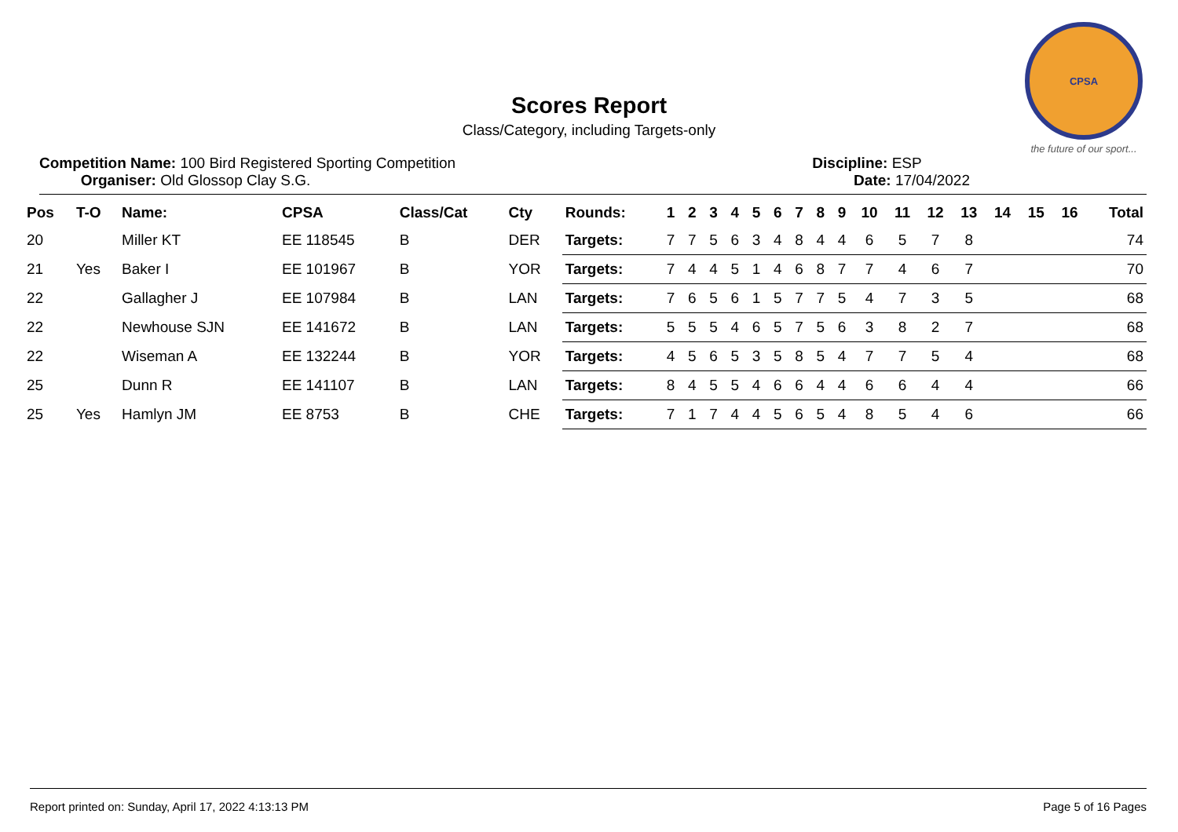CPSA
the future of our sport...
Scores Report
Class/Category, including Targets-only
Competition Name: 100 Bird Registered Sporting Competition
Organiser: Old Glossop Clay S.G.
Discipline: ESP
Date: 17/04/2022
| Pos | T-O | Name: | CPSA | Class/Cat | Cty | Rounds: | 1 | 2 | 3 | 4 | 5 | 6 | 7 | 8 | 9 | 10 | 11 | 12 | 13 | 14 | 15 | 16 | Total |
| --- | --- | --- | --- | --- | --- | --- | --- | --- | --- | --- | --- | --- | --- | --- | --- | --- | --- | --- | --- | --- | --- | --- | --- |
| 20 | | Miller KT | EE 118545 | B | DER | Targets: | 7 | 7 | 5 | 6 | 3 | 4 | 8 | 4 | 4 | 6 | 5 | 7 | 8 | | | | 74 |
| 21 | Yes | Baker I | EE 101967 | B | YOR | Targets: | 7 | 4 | 4 | 5 | 1 | 4 | 6 | 8 | 7 | 7 | 4 | 6 | 7 | | | | 70 |
| 22 | | Gallagher J | EE 107984 | B | LAN | Targets: | 7 | 6 | 5 | 6 | 1 | 5 | 7 | 7 | 5 | 4 | 7 | 3 | 5 | | | | 68 |
| 22 | | Newhouse SJN | EE 141672 | B | LAN | Targets: | 5 | 5 | 5 | 4 | 6 | 5 | 7 | 5 | 6 | 3 | 8 | 2 | 7 | | | | 68 |
| 22 | | Wiseman A | EE 132244 | B | YOR | Targets: | 4 | 5 | 6 | 5 | 3 | 5 | 8 | 5 | 4 | 7 | 7 | 5 | 4 | | | | 68 |
| 25 | | Dunn R | EE 141107 | B | LAN | Targets: | 8 | 4 | 5 | 5 | 4 | 6 | 6 | 4 | 4 | 6 | 6 | 4 | 4 | | | | 66 |
| 25 | Yes | Hamlyn JM | EE 8753 | B | CHE | Targets: | 7 | 1 | 7 | 4 | 4 | 5 | 6 | 5 | 4 | 8 | 5 | 4 | 6 | | | | 66 |
Report printed on: Sunday, April 17, 2022 4:13:13 PM Page 5 of 16 Pages